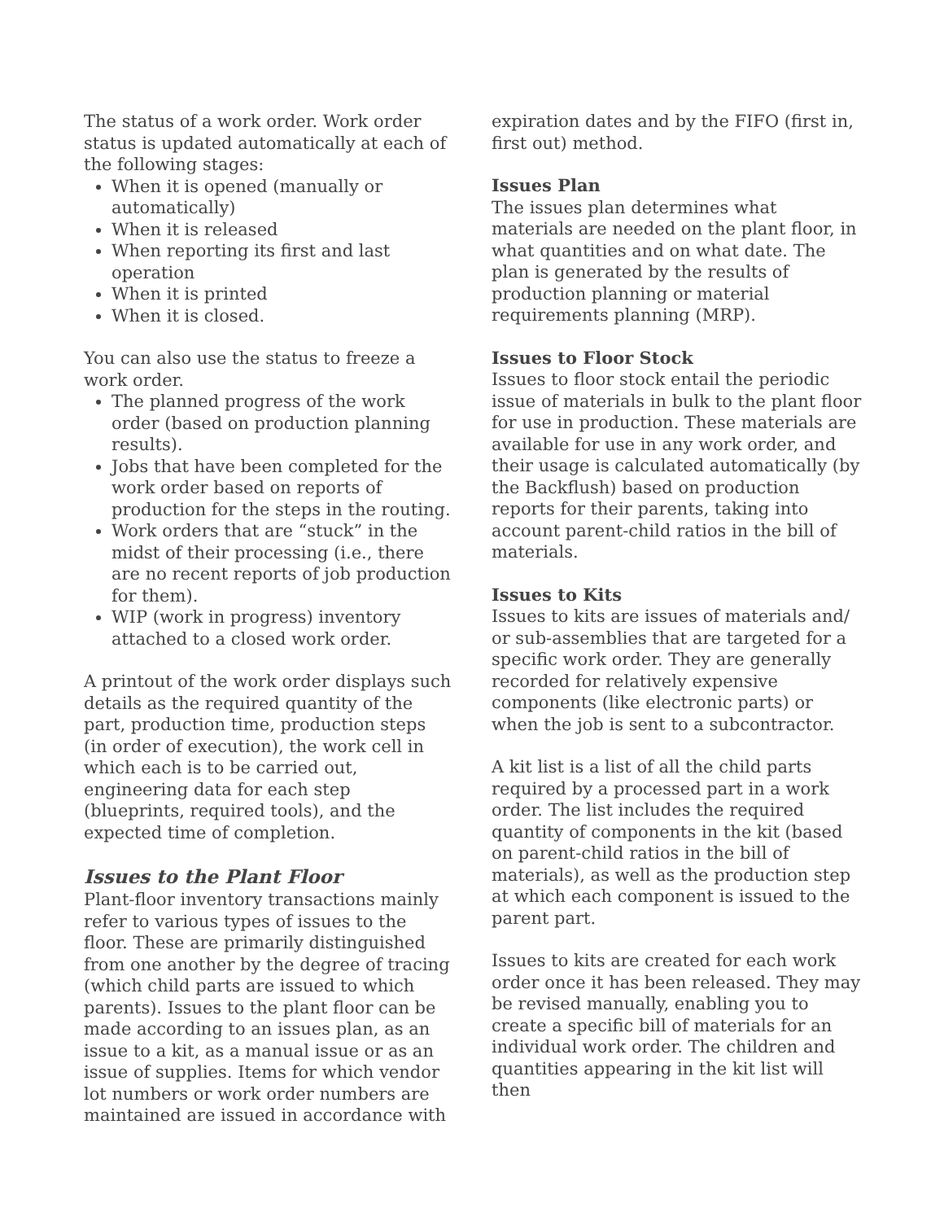The status of a work order. Work order status is updated automatically at each of the following stages:
When it is opened (manually or automatically)
When it is released
When reporting its first and last operation
When it is printed
When it is closed.
You can also use the status to freeze a work order.
The planned progress of the work order (based on production planning results).
Jobs that have been completed for the work order based on reports of production for the steps in the routing.
Work orders that are “stuck” in the midst of their processing (i.e., there are no recent reports of job production for them).
WIP (work in progress) inventory attached to a closed work order.
A printout of the work order displays such details as the required quantity of the part, production time, production steps (in order of execution), the work cell in which each is to be carried out, engineering data for each step (blueprints, required tools), and the expected time of completion.
Issues to the Plant Floor
Plant-floor inventory transactions mainly refer to various types of issues to the floor. These are primarily distinguished from one another by the degree of tracing (which child parts are issued to which parents). Issues to the plant floor can be made according to an issues plan, as an issue to a kit, as a manual issue or as an issue of supplies. Items for which vendor lot numbers or work order numbers are maintained are issued in accordance with
expiration dates and by the FIFO (first in, first out) method.
Issues Plan
The issues plan determines what materials are needed on the plant floor, in what quantities and on what date. The plan is generated by the results of production planning or material requirements planning (MRP).
Issues to Floor Stock
Issues to floor stock entail the periodic issue of materials in bulk to the plant floor for use in production. These materials are available for use in any work order, and their usage is calculated automatically (by the Backflush) based on production reports for their parents, taking into account parent-child ratios in the bill of materials.
Issues to Kits
Issues to kits are issues of materials and/ or sub-assemblies that are targeted for a specific work order. They are generally recorded for relatively expensive components (like electronic parts) or when the job is sent to a subcontractor.
A kit list is a list of all the child parts required by a processed part in a work order. The list includes the required quantity of components in the kit (based on parent-child ratios in the bill of materials), as well as the production step at which each component is issued to the parent part.
Issues to kits are created for each work order once it has been released. They may be revised manually, enabling you to create a specific bill of materials for an individual work order. The children and quantities appearing in the kit list will then